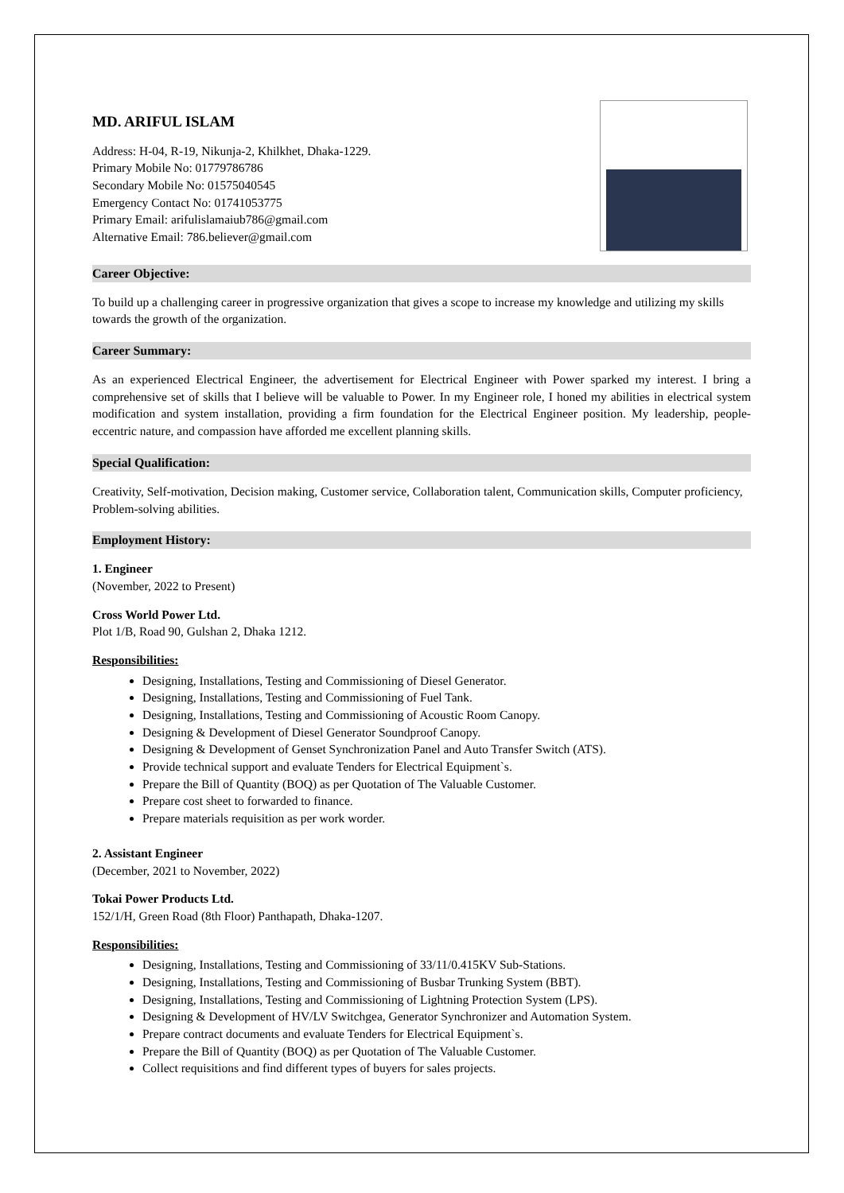MD. ARIFUL ISLAM
Address: H-04, R-19, Nikunja-2, Khilkhet, Dhaka-1229.
Primary Mobile No: 01779786786
Secondary Mobile No: 01575040545
Emergency Contact No: 01741053775
Primary Email: arifulislamaiub786@gmail.com
Alternative Email: 786.believer@gmail.com
Career Objective:
To build up a challenging career in progressive organization that gives a scope to increase my knowledge and utilizing my skills towards the growth of the organization.
Career Summary:
As an experienced Electrical Engineer, the advertisement for Electrical Engineer with Power sparked my interest. I bring a comprehensive set of skills that I believe will be valuable to Power. In my Engineer role, I honed my abilities in electrical system modification and system installation, providing a firm foundation for the Electrical Engineer position. My leadership, people-eccentric nature, and compassion have afforded me excellent planning skills.
Special Qualification:
Creativity, Self-motivation, Decision making, Customer service, Collaboration talent, Communication skills, Computer proficiency, Problem-solving abilities.
Employment History:
1. Engineer
(November, 2022 to Present)
Cross World Power Ltd.
Plot 1/B, Road 90, Gulshan 2, Dhaka 1212.
Responsibilities:
Designing, Installations, Testing and Commissioning of Diesel Generator.
Designing, Installations, Testing and Commissioning of Fuel Tank.
Designing, Installations, Testing and Commissioning of Acoustic Room Canopy.
Designing & Development of Diesel Generator Soundproof Canopy.
Designing & Development of Genset Synchronization Panel and Auto Transfer Switch (ATS).
Provide technical support and evaluate Tenders for Electrical Equipment`s.
Prepare the Bill of Quantity (BOQ) as per Quotation of The Valuable Customer.
Prepare cost sheet to forwarded to finance.
Prepare materials requisition as per work worder.
2. Assistant Engineer
(December, 2021 to November, 2022)
Tokai Power Products Ltd.
152/1/H, Green Road (8th Floor) Panthapath, Dhaka-1207.
Responsibilities:
Designing, Installations, Testing and Commissioning of 33/11/0.415KV Sub-Stations.
Designing, Installations, Testing and Commissioning of Busbar Trunking System (BBT).
Designing, Installations, Testing and Commissioning of Lightning Protection System (LPS).
Designing & Development of HV/LV Switchgea, Generator Synchronizer and Automation System.
Prepare contract documents and evaluate Tenders for Electrical Equipment`s.
Prepare the Bill of Quantity (BOQ) as per Quotation of The Valuable Customer.
Collect requisitions and find different types of buyers for sales projects.